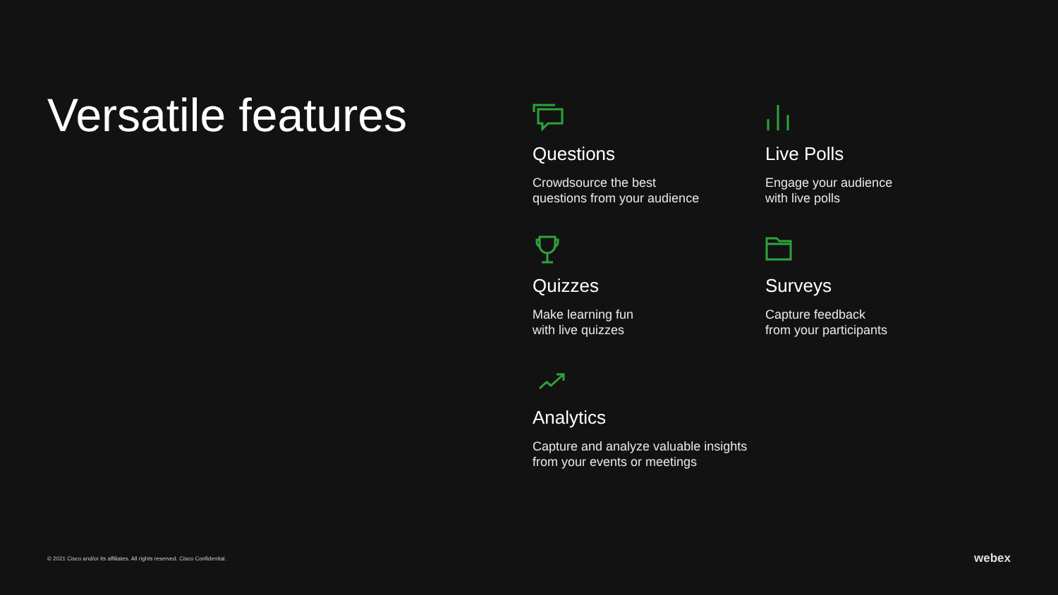Versatile features
Questions
Crowdsource the best
questions from your audience
Live Polls
Engage your audience
with live polls
Quizzes
Make learning fun
with live quizzes
Surveys
Capture feedback
from your participants
Analytics
Capture and analyze valuable insights
from your events or meetings
© 2021 Cisco and/or its affiliates. All rights reserved. Cisco Confidential.
webex